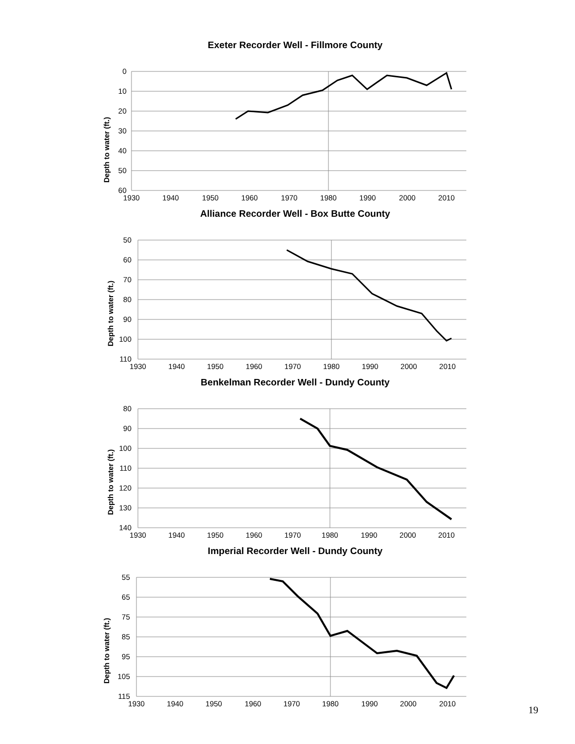Exeter Recorder Well - Fillmore County
Depth to water (ft.)
0
10
20
30
40
50
60
1930
1940
1950
1960
1970
1980
1990
2000
2010
Alliance Recorder Well - Box Butte County
Depth to water (ft.)
50
60
70
80
90
100
110
1930
1940
1950
1960
1970
1980
1990
2000
2010
Benkelman Recorder Well - Dundy County
Depth to water (ft.)
80
90
100
110
120
130
140
1930
1940
1950
1960
1970
1980
1990
2000
2010
Imperial Recorder Well - Dundy County
Depth to water (ft.)
55
65
75
85
95
105
115
1930
1940
1950
1960
1970
1980
1990
2000
2010
19